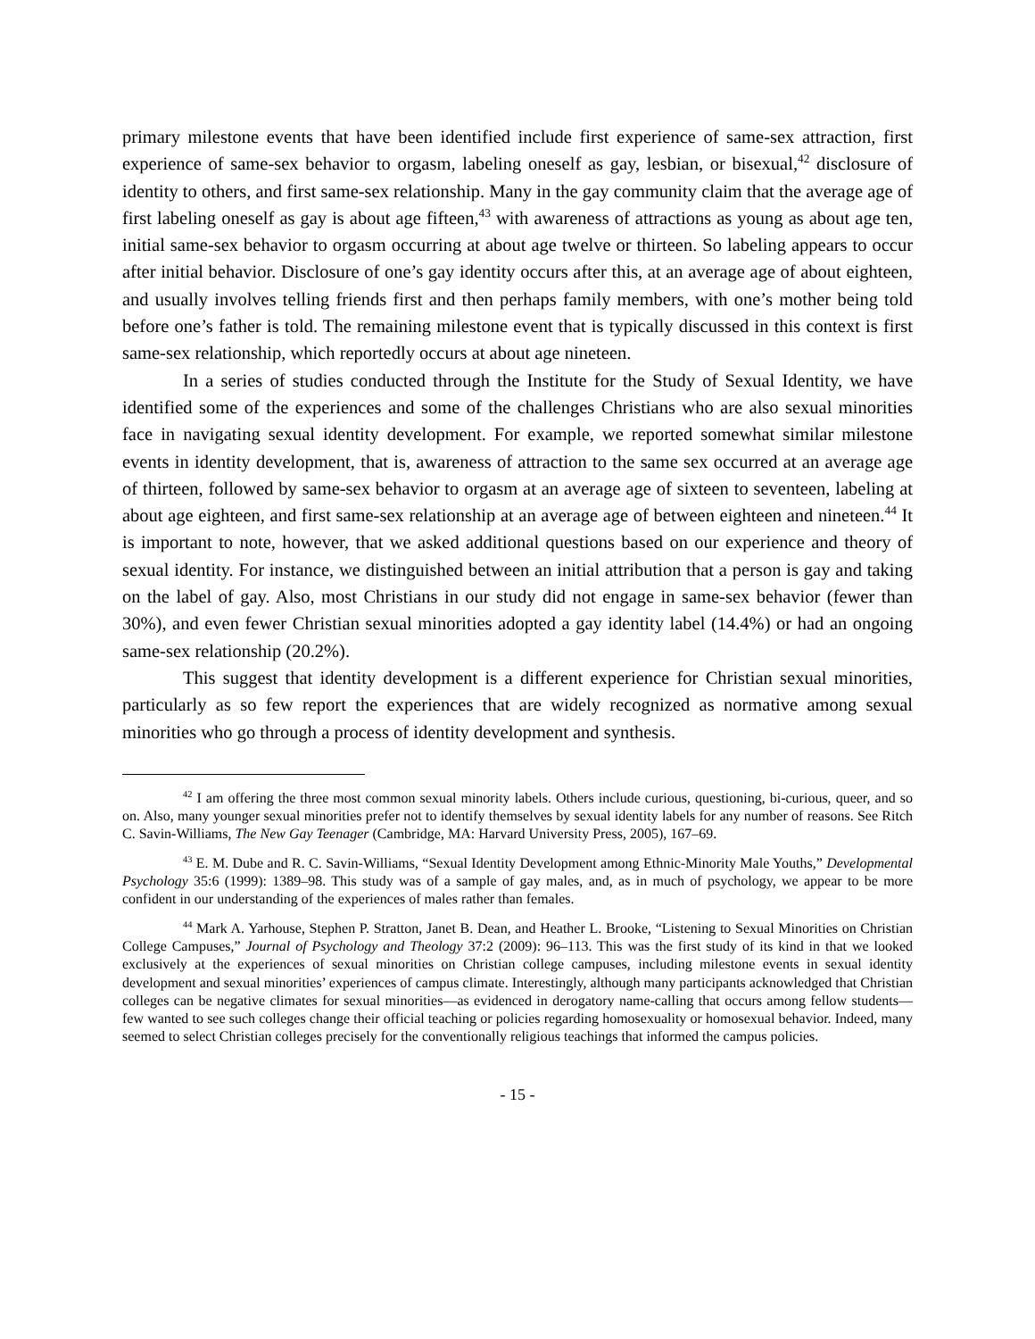primary milestone events that have been identified include first experience of same-sex attraction, first experience of same-sex behavior to orgasm, labeling oneself as gay, lesbian, or bisexual,<sup>42</sup> disclosure of identity to others, and first same-sex relationship. Many in the gay community claim that the average age of first labeling oneself as gay is about age fifteen,<sup>43</sup> with awareness of attractions as young as about age ten, initial same-sex behavior to orgasm occurring at about age twelve or thirteen. So labeling appears to occur after initial behavior. Disclosure of one’s gay identity occurs after this, at an average age of about eighteen, and usually involves telling friends first and then perhaps family members, with one’s mother being told before one’s father is told. The remaining milestone event that is typically discussed in this context is first same-sex relationship, which reportedly occurs at about age nineteen.
In a series of studies conducted through the Institute for the Study of Sexual Identity, we have identified some of the experiences and some of the challenges Christians who are also sexual minorities face in navigating sexual identity development. For example, we reported somewhat similar milestone events in identity development, that is, awareness of attraction to the same sex occurred at an average age of thirteen, followed by same-sex behavior to orgasm at an average age of sixteen to seventeen, labeling at about age eighteen, and first same-sex relationship at an average age of between eighteen and nineteen.<sup>44</sup> It is important to note, however, that we asked additional questions based on our experience and theory of sexual identity. For instance, we distinguished between an initial attribution that a person is gay and taking on the label of gay. Also, most Christians in our study did not engage in same-sex behavior (fewer than 30%), and even fewer Christian sexual minorities adopted a gay identity label (14.4%) or had an ongoing same-sex relationship (20.2%).
This suggest that identity development is a different experience for Christian sexual minorities, particularly as so few report the experiences that are widely recognized as normative among sexual minorities who go through a process of identity development and synthesis.
<sup>42</sup> I am offering the three most common sexual minority labels. Others include curious, questioning, bi-curious, queer, and so on. Also, many younger sexual minorities prefer not to identify themselves by sexual identity labels for any number of reasons. See Ritch C. Savin-Williams, The New Gay Teenager (Cambridge, MA: Harvard University Press, 2005), 167–69.
<sup>43</sup> E. M. Dube and R. C. Savin-Williams, “Sexual Identity Development among Ethnic-Minority Male Youths,” Developmental Psychology 35:6 (1999): 1389–98. This study was of a sample of gay males, and, as in much of psychology, we appear to be more confident in our understanding of the experiences of males rather than females.
<sup>44</sup> Mark A. Yarhouse, Stephen P. Stratton, Janet B. Dean, and Heather L. Brooke, “Listening to Sexual Minorities on Christian College Campuses,” Journal of Psychology and Theology 37:2 (2009): 96–113. This was the first study of its kind in that we looked exclusively at the experiences of sexual minorities on Christian college campuses, including milestone events in sexual identity development and sexual minorities’ experiences of campus climate. Interestingly, although many participants acknowledged that Christian colleges can be negative climates for sexual minorities—as evidenced in derogatory name-calling that occurs among fellow students—few wanted to see such colleges change their official teaching or policies regarding homosexuality or homosexual behavior. Indeed, many seemed to select Christian colleges precisely for the conventionally religious teachings that informed the campus policies.
- 15 -